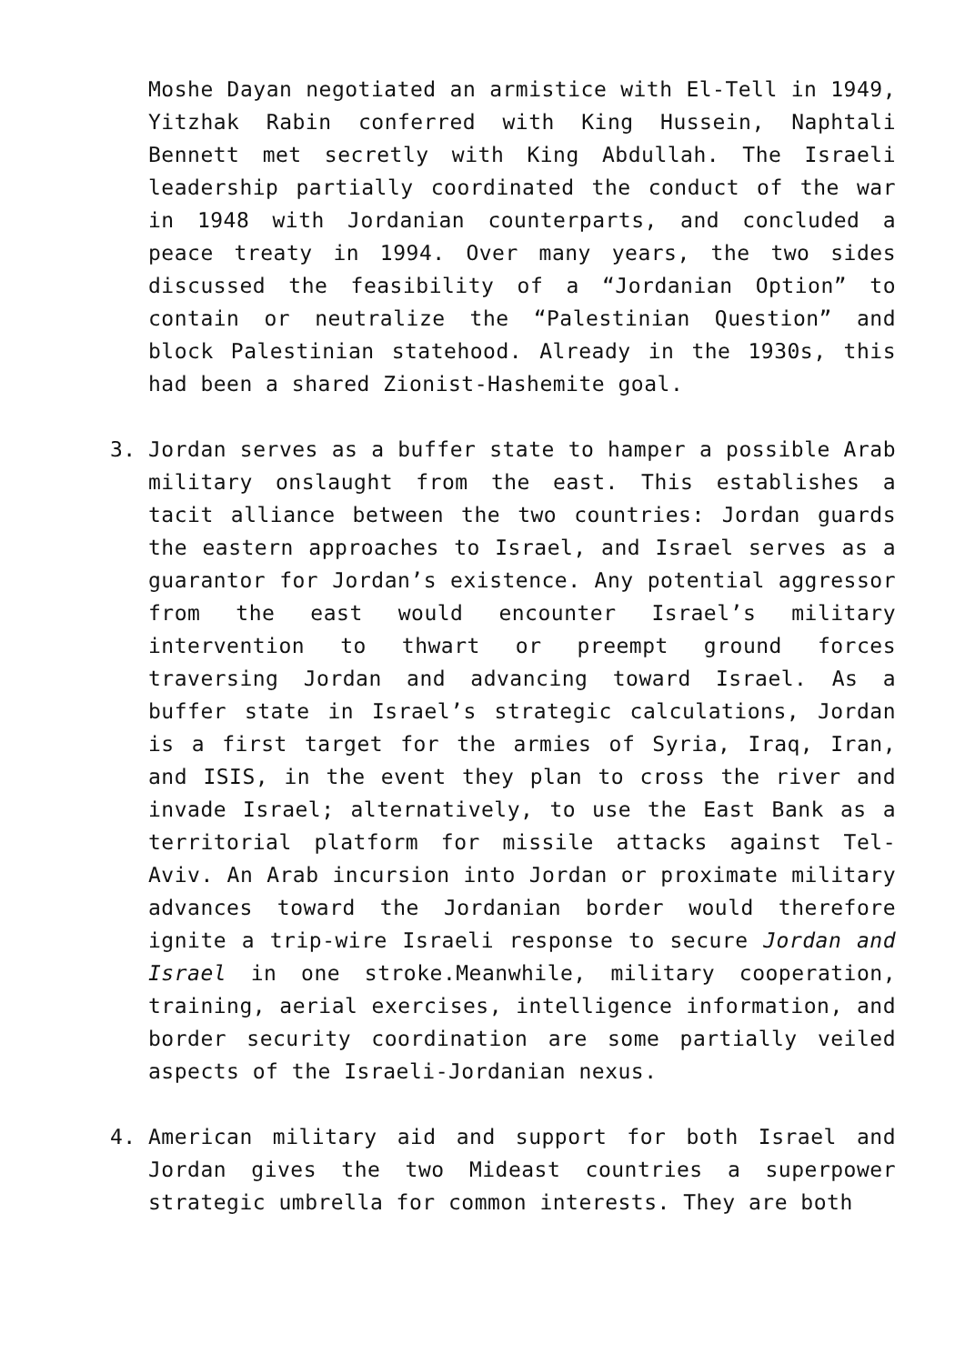Moshe Dayan negotiated an armistice with El-Tell in 1949, Yitzhak Rabin conferred with King Hussein, Naphtali Bennett met secretly with King Abdullah. The Israeli leadership partially coordinated the conduct of the war in 1948 with Jordanian counterparts, and concluded a peace treaty in 1994. Over many years, the two sides discussed the feasibility of a “Jordanian Option” to contain or neutralize the “Palestinian Question” and block Palestinian statehood. Already in the 1930s, this had been a shared Zionist-Hashemite goal.
3. Jordan serves as a buffer state to hamper a possible Arab military onslaught from the east. This establishes a tacit alliance between the two countries: Jordan guards the eastern approaches to Israel, and Israel serves as a guarantor for Jordan’s existence. Any potential aggressor from the east would encounter Israel’s military intervention to thwart or preempt ground forces traversing Jordan and advancing toward Israel. As a buffer state in Israel’s strategic calculations, Jordan is a first target for the armies of Syria, Iraq, Iran, and ISIS, in the event they plan to cross the river and invade Israel; alternatively, to use the East Bank as a territorial platform for missile attacks against Tel-Aviv. An Arab incursion into Jordan or proximate military advances toward the Jordanian border would therefore ignite a trip-wire Israeli response to secure Jordan and Israel in one stroke.Meanwhile, military cooperation, training, aerial exercises, intelligence information, and border security coordination are some partially veiled aspects of the Israeli-Jordanian nexus.
4. American military aid and support for both Israel and Jordan gives the two Mideast countries a superpower strategic umbrella for common interests. They are both